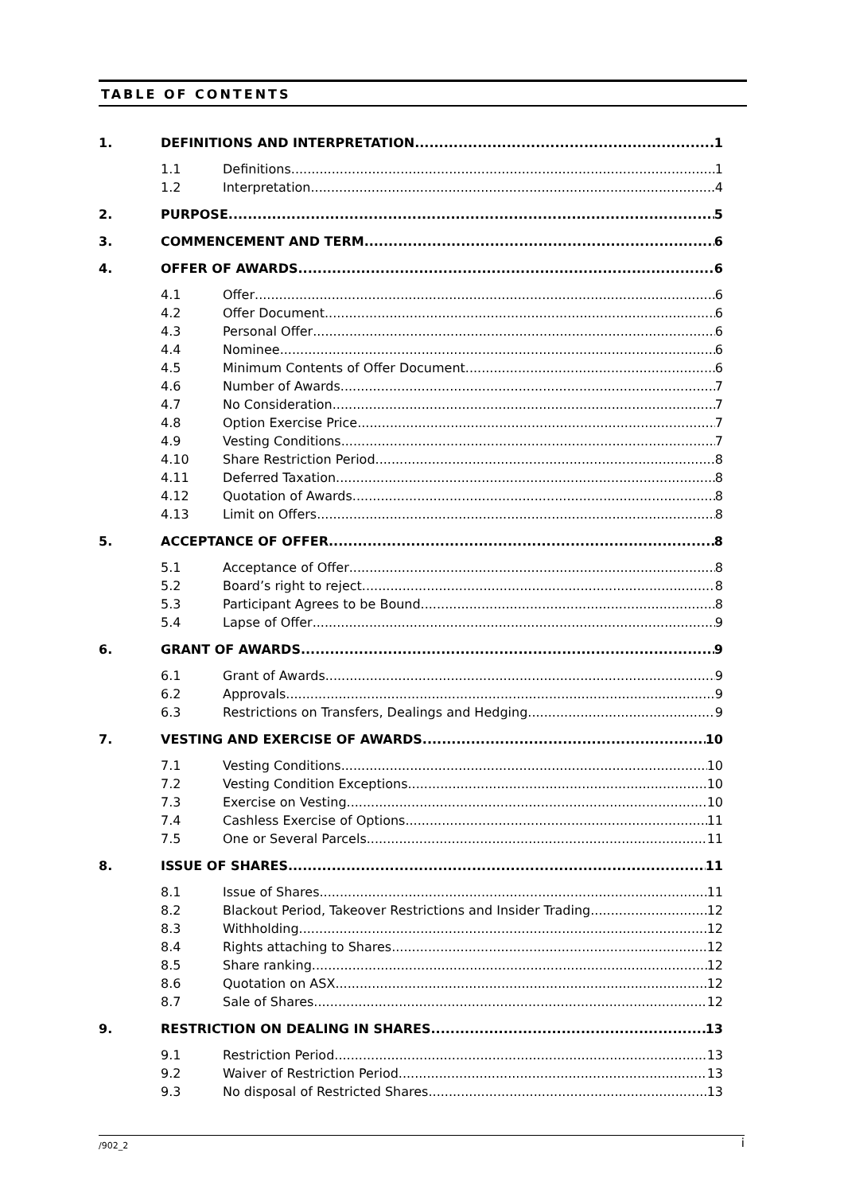TABLE OF CONTENTS
1. DEFINITIONS AND INTERPRETATION 1
1.1 Definitions 1
1.2 Interpretation 4
2. PURPOSE 5
3. COMMENCEMENT AND TERM 6
4. OFFER OF AWARDS 6
4.1 Offer 6
4.2 Offer Document 6
4.3 Personal Offer 6
4.4 Nominee 6
4.5 Minimum Contents of Offer Document 6
4.6 Number of Awards 7
4.7 No Consideration 7
4.8 Option Exercise Price 7
4.9 Vesting Conditions 7
4.10 Share Restriction Period 8
4.11 Deferred Taxation 8
4.12 Quotation of Awards 8
4.13 Limit on Offers 8
5. ACCEPTANCE OF OFFER 8
5.1 Acceptance of Offer 8
5.2 Board’s right to reject 8
5.3 Participant Agrees to be Bound 8
5.4 Lapse of Offer 9
6. GRANT OF AWARDS 9
6.1 Grant of Awards 9
6.2 Approvals 9
6.3 Restrictions on Transfers, Dealings and Hedging 9
7. VESTING AND EXERCISE OF AWARDS 10
7.1 Vesting Conditions 10
7.2 Vesting Condition Exceptions 10
7.3 Exercise on Vesting 10
7.4 Cashless Exercise of Options 11
7.5 One or Several Parcels 11
8. ISSUE OF SHARES 11
8.1 Issue of Shares 11
8.2 Blackout Period, Takeover Restrictions and Insider Trading 12
8.3 Withholding 12
8.4 Rights attaching to Shares 12
8.5 Share ranking 12
8.6 Quotation on ASX 12
8.7 Sale of Shares 12
9. RESTRICTION ON DEALING IN SHARES 13
9.1 Restriction Period 13
9.2 Waiver of Restriction Period 13
9.3 No disposal of Restricted Shares 13
/902_2 i